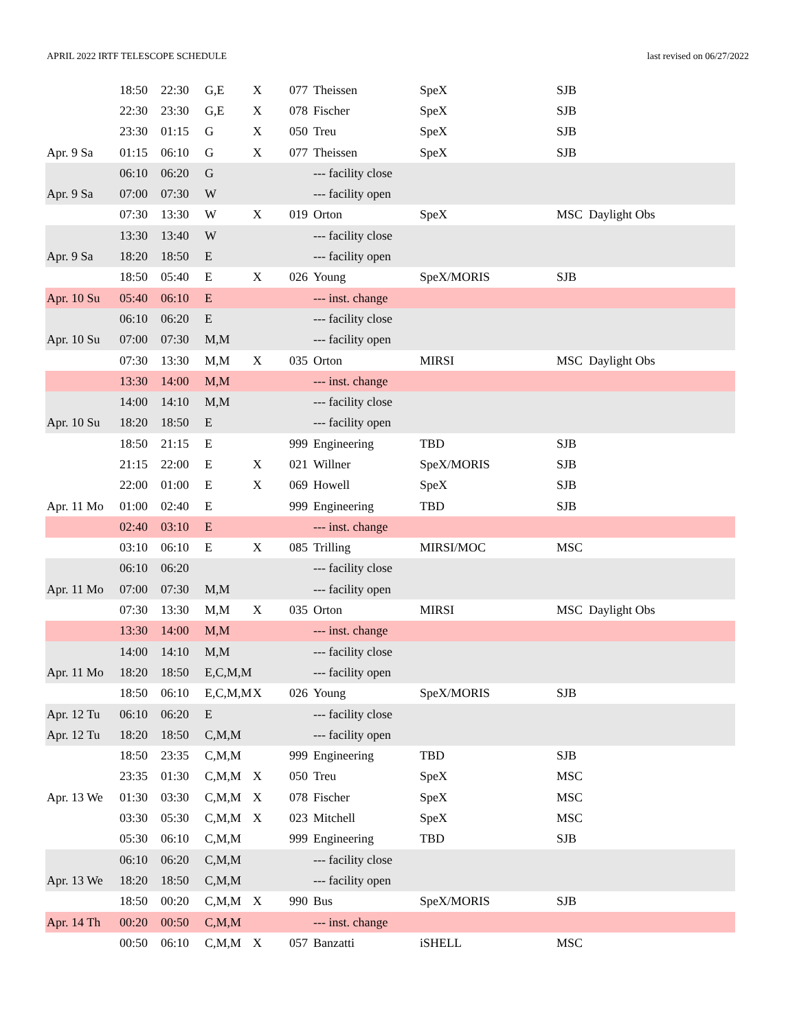APRIL 2022 IRTF TELESCOPE SCHEDULE last revised on 06/27/2022
| | 18:50 | 22:30 | G,E | X | 077 | Theissen | SpeX | SJB |
| | 22:30 | 23:30 | G,E | X | 078 | Fischer | SpeX | SJB |
| | 23:30 | 01:15 | G | X | 050 | Treu | SpeX | SJB |
| Apr. 9 Sa | 01:15 | 06:10 | G | X | 077 | Theissen | SpeX | SJB |
| | 06:10 | 06:20 | G | | | --- facility close | | |
| Apr. 9 Sa | 07:00 | 07:30 | W | | | --- facility open | | |
| | 07:30 | 13:30 | W | X | 019 | Orton | SpeX | MSC Daylight Obs |
| | 13:30 | 13:40 | W | | | --- facility close | | |
| Apr. 9 Sa | 18:20 | 18:50 | E | | | --- facility open | | |
| | 18:50 | 05:40 | E | X | 026 | Young | SpeX/MORIS | SJB |
| Apr. 10 Su | 05:40 | 06:10 | E | | | --- inst. change | | |
| | 06:10 | 06:20 | E | | | --- facility close | | |
| Apr. 10 Su | 07:00 | 07:30 | M,M | | | --- facility open | | |
| | 07:30 | 13:30 | M,M | X | 035 | Orton | MIRSI | MSC Daylight Obs |
| | 13:30 | 14:00 | M,M | | | --- inst. change | | |
| | 14:00 | 14:10 | M,M | | | --- facility close | | |
| Apr. 10 Su | 18:20 | 18:50 | E | | | --- facility open | | |
| | 18:50 | 21:15 | E | | 999 | Engineering | TBD | SJB |
| | 21:15 | 22:00 | E | X | 021 | Willner | SpeX/MORIS | SJB |
| | 22:00 | 01:00 | E | X | 069 | Howell | SpeX | SJB |
| Apr. 11 Mo | 01:00 | 02:40 | E | | 999 | Engineering | TBD | SJB |
| | 02:40 | 03:10 | E | | | --- inst. change | | |
| | 03:10 | 06:10 | E | X | 085 | Trilling | MIRSI/MOC | MSC |
| | 06:10 | 06:20 | | | | --- facility close | | |
| Apr. 11 Mo | 07:00 | 07:30 | M,M | | | --- facility open | | |
| | 07:30 | 13:30 | M,M | X | 035 | Orton | MIRSI | MSC Daylight Obs |
| | 13:30 | 14:00 | M,M | | | --- inst. change | | |
| | 14:00 | 14:10 | M,M | | | --- facility close | | |
| Apr. 11 Mo | 18:20 | 18:50 | E,C,M,M | | | --- facility open | | |
| | 18:50 | 06:10 | E,C,M,M | X | 026 | Young | SpeX/MORIS | SJB |
| Apr. 12 Tu | 06:10 | 06:20 | E | | | --- facility close | | |
| Apr. 12 Tu | 18:20 | 18:50 | C,M,M | | | --- facility open | | |
| | 18:50 | 23:35 | C,M,M | | 999 | Engineering | TBD | SJB |
| | 23:35 | 01:30 | C,M,M | X | 050 | Treu | SpeX | MSC |
| Apr. 13 We | 01:30 | 03:30 | C,M,M | X | 078 | Fischer | SpeX | MSC |
| | 03:30 | 05:30 | C,M,M | X | 023 | Mitchell | SpeX | MSC |
| | 05:30 | 06:10 | C,M,M | | 999 | Engineering | TBD | SJB |
| | 06:10 | 06:20 | C,M,M | | | --- facility close | | |
| Apr. 13 We | 18:20 | 18:50 | C,M,M | | | --- facility open | | |
| | 18:50 | 00:20 | C,M,M | X | 990 | Bus | SpeX/MORIS | SJB |
| Apr. 14 Th | 00:20 | 00:50 | C,M,M | | | --- inst. change | | |
| | 00:50 | 06:10 | C,M,M | X | 057 | Banzatti | iSHELL | MSC |